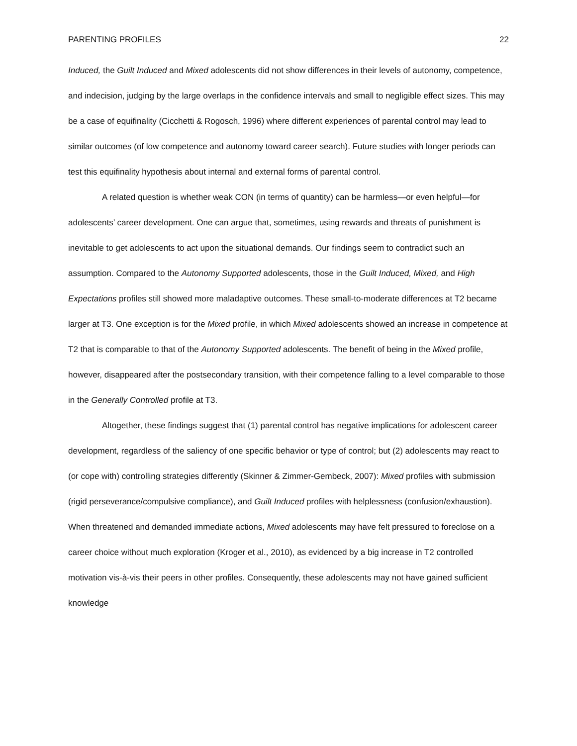PARENTING PROFILES 22
Induced, the Guilt Induced and Mixed adolescents did not show differences in their levels of autonomy, competence, and indecision, judging by the large overlaps in the confidence intervals and small to negligible effect sizes. This may be a case of equifinality (Cicchetti & Rogosch, 1996) where different experiences of parental control may lead to similar outcomes (of low competence and autonomy toward career search). Future studies with longer periods can test this equifinality hypothesis about internal and external forms of parental control.
A related question is whether weak CON (in terms of quantity) can be harmless—or even helpful—for adolescents’ career development. One can argue that, sometimes, using rewards and threats of punishment is inevitable to get adolescents to act upon the situational demands. Our findings seem to contradict such an assumption. Compared to the Autonomy Supported adolescents, those in the Guilt Induced, Mixed, and High Expectations profiles still showed more maladaptive outcomes. These small-to-moderate differences at T2 became larger at T3. One exception is for the Mixed profile, in which Mixed adolescents showed an increase in competence at T2 that is comparable to that of the Autonomy Supported adolescents. The benefit of being in the Mixed profile, however, disappeared after the postsecondary transition, with their competence falling to a level comparable to those in the Generally Controlled profile at T3.
Altogether, these findings suggest that (1) parental control has negative implications for adolescent career development, regardless of the saliency of one specific behavior or type of control; but (2) adolescents may react to (or cope with) controlling strategies differently (Skinner & Zimmer-Gembeck, 2007): Mixed profiles with submission (rigid perseverance/compulsive compliance), and Guilt Induced profiles with helplessness (confusion/exhaustion). When threatened and demanded immediate actions, Mixed adolescents may have felt pressured to foreclose on a career choice without much exploration (Kroger et al., 2010), as evidenced by a big increase in T2 controlled motivation vis-à-vis their peers in other profiles. Consequently, these adolescents may not have gained sufficient knowledge